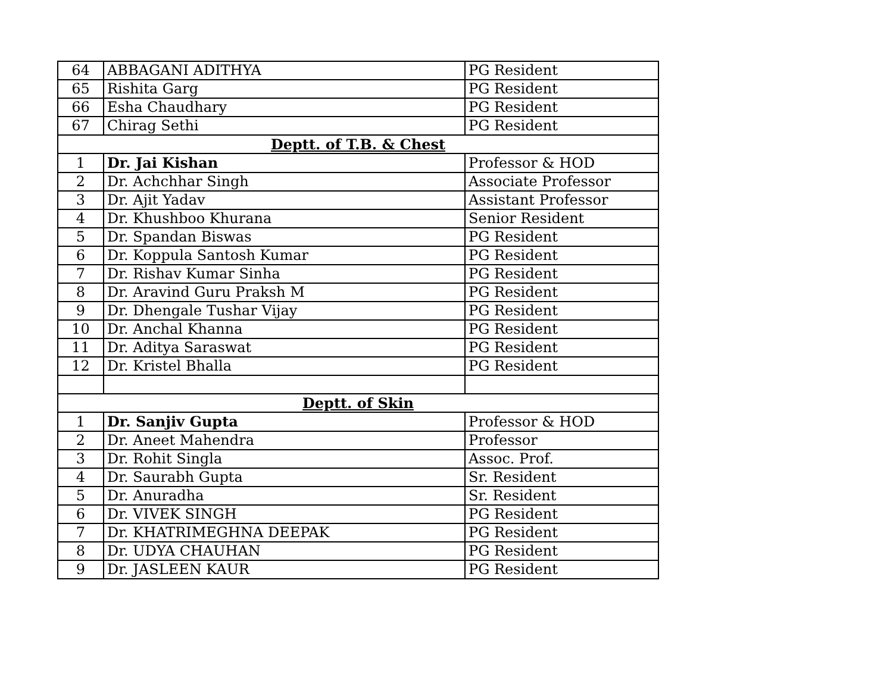| 64 | ABBAGANI ADITHYA | PG Resident |
| 65 | Rishita Garg | PG Resident |
| 66 | Esha Chaudhary | PG Resident |
| 67 | Chirag Sethi | PG Resident |
| Deptt. of T.B. & Chest | | |
| 1 | Dr. Jai Kishan | Professor & HOD |
| 2 | Dr. Achchhar Singh | Associate Professor |
| 3 | Dr. Ajit Yadav | Assistant Professor |
| 4 | Dr. Khushboo Khurana | Senior Resident |
| 5 | Dr. Spandan Biswas | PG Resident |
| 6 | Dr. Koppula Santosh Kumar | PG Resident |
| 7 | Dr. Rishav Kumar Sinha | PG Resident |
| 8 | Dr. Aravind Guru Praksh M | PG Resident |
| 9 | Dr. Dhengale Tushar Vijay | PG Resident |
| 10 | Dr. Anchal Khanna | PG Resident |
| 11 | Dr. Aditya Saraswat | PG Resident |
| 12 | Dr. Kristel Bhalla | PG Resident |
| Deptt. of Skin | | |
| 1 | Dr. Sanjiv Gupta | Professor & HOD |
| 2 | Dr. Aneet Mahendra | Professor |
| 3 | Dr. Rohit Singla | Assoc. Prof. |
| 4 | Dr. Saurabh Gupta | Sr. Resident |
| 5 | Dr. Anuradha | Sr. Resident |
| 6 | Dr. VIVEK SINGH | PG Resident |
| 7 | Dr. KHATRIMEGHNA DEEPAK | PG Resident |
| 8 | Dr. UDYA CHAUHAN | PG Resident |
| 9 | Dr. JASLEEN KAUR | PG Resident |